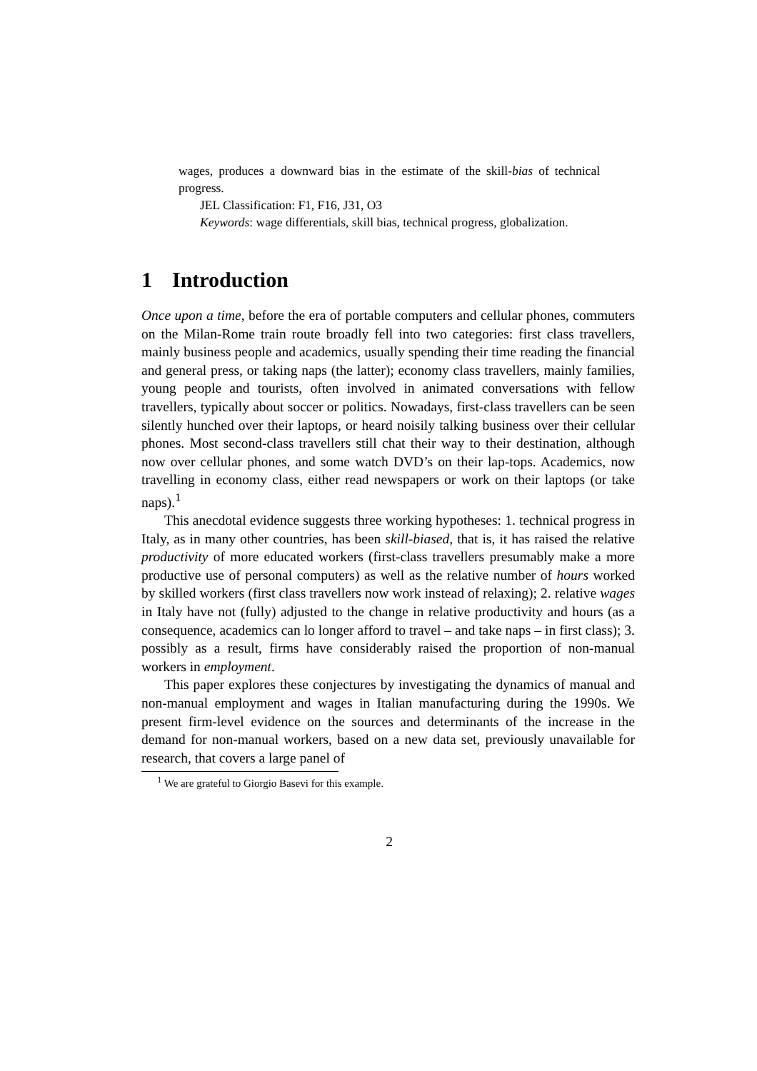wages, produces a downward bias in the estimate of the skill-bias of technical progress.
JEL Classification: F1, F16, J31, O3
Keywords: wage differentials, skill bias, technical progress, globalization.
1 Introduction
Once upon a time, before the era of portable computers and cellular phones, commuters on the Milan-Rome train route broadly fell into two categories: first class travellers, mainly business people and academics, usually spending their time reading the financial and general press, or taking naps (the latter); economy class travellers, mainly families, young people and tourists, often involved in animated conversations with fellow travellers, typically about soccer or politics. Nowadays, first-class travellers can be seen silently hunched over their laptops, or heard noisily talking business over their cellular phones. Most second-class travellers still chat their way to their destination, although now over cellular phones, and some watch DVD’s on their lap-tops. Academics, now travelling in economy class, either read newspapers or work on their laptops (or take naps).<sup>1</sup>
This anecdotal evidence suggests three working hypotheses: 1. technical progress in Italy, as in many other countries, has been skill-biased, that is, it has raised the relative productivity of more educated workers (first-class travellers presumably make a more productive use of personal computers) as well as the relative number of hours worked by skilled workers (first class travellers now work instead of relaxing); 2. relative wages in Italy have not (fully) adjusted to the change in relative productivity and hours (as a consequence, academics can lo longer afford to travel – and take naps – in first class); 3. possibly as a result, firms have considerably raised the proportion of non-manual workers in employment.
This paper explores these conjectures by investigating the dynamics of manual and non-manual employment and wages in Italian manufacturing during the 1990s. We present firm-level evidence on the sources and determinants of the increase in the demand for non-manual workers, based on a new data set, previously unavailable for research, that covers a large panel of
<sup>1</sup> We are grateful to Giorgio Basevi for this example.
2